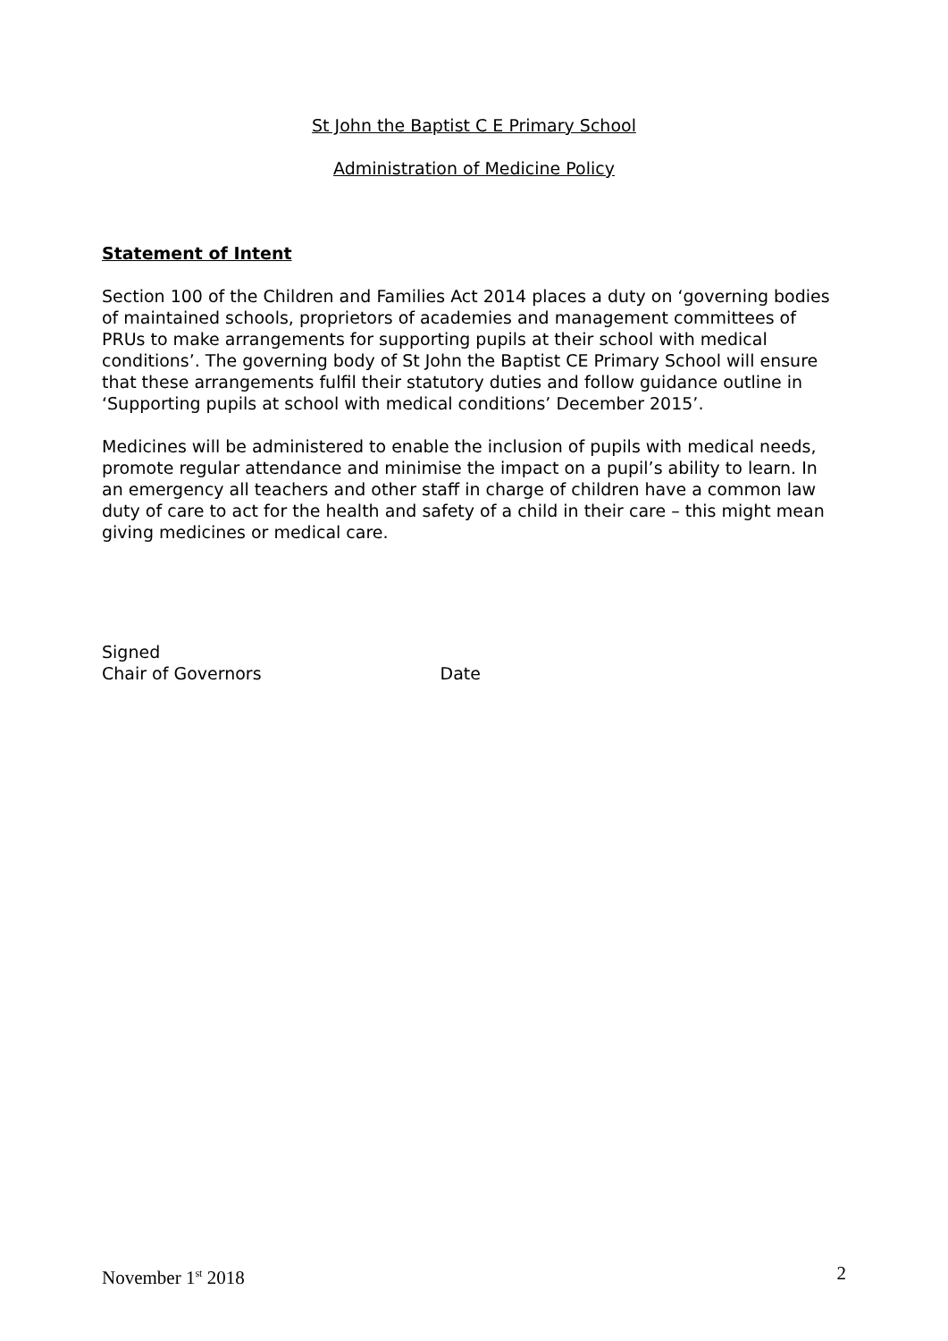St John the Baptist C E Primary School
Administration of Medicine Policy
Statement of Intent
Section 100 of the Children and Families Act 2014 places a duty on ‘governing bodies of maintained schools, proprietors of academies and management committees of PRUs to make arrangements for supporting pupils at their school with medical conditions’. The governing body of St John the Baptist CE Primary School will ensure that these arrangements fulfil their statutory duties and follow guidance outline in ‘Supporting pupils at school with medical conditions’ December 2015’.
Medicines will be administered to enable the inclusion of pupils with medical needs, promote regular attendance and minimise the impact on a pupil’s ability to learn. In an emergency all teachers and other staff in charge of children have a common law duty of care to act for the health and safety of a child in their care – this might mean giving medicines or medical care.
Signed
Chair of Governors Date
November 1<sup>st</sup> 2018 2